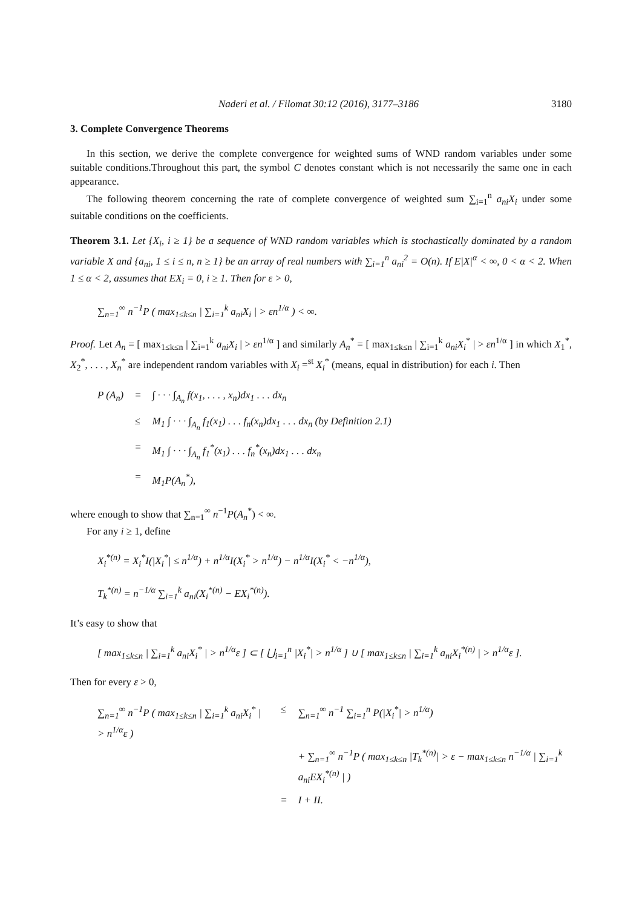Naderi et al. / Filomat 30:12 (2016), 3177–3186 3180
3. Complete Convergence Theorems
In this section, we derive the complete convergence for weighted sums of WND random variables under some suitable conditions.Throughout this part, the symbol C denotes constant which is not necessarily the same one in each appearance.
The following theorem concerning the rate of complete convergence of weighted sum ∑<sub>i=1</sub><sup>n</sup> a<sub>ni</sub>X<sub>i</sub> under some suitable conditions on the coefficients.
Theorem 3.1. Let {X<sub>i</sub>, i ≥ 1} be a sequence of WND random variables which is stochastically dominated by a random variable X and {a<sub>ni</sub>, 1 ≤ i ≤ n, n ≥ 1} be an array of real numbers with ∑<sub>i=1</sub><sup>n</sup> a<sub>ni</sub><sup>2</sup> = O(n). If E|X|<sup>α</sup> < ∞, 0 < α < 2. When 1 ≤ α < 2, assumes that EX<sub>i</sub> = 0, i ≥ 1. Then for ε > 0,
∑<sub>n=1</sub><sup>∞</sup> n<sup>−1</sup>P ( max<sub>1≤k≤n</sub> | ∑<sub>i=1</sub><sup>k</sup> a<sub>ni</sub>X<sub>i</sub> | > εn<sup>1/α</sup> ) < ∞.
Proof. Let A<sub>n</sub> = [ max<sub>1≤k≤n</sub> | ∑<sub>i=1</sub><sup>k</sup> a<sub>ni</sub>X<sub>i</sub> | > εn<sup>1/α</sup> ] and similarly A<sub>n</sub><sup>*</sup> = [ max<sub>1≤k≤n</sub> | ∑<sub>i=1</sub><sup>k</sup> a<sub>ni</sub>X<sub>i</sub><sup>*</sup> | > εn<sup>1/α</sup> ] in which X<sub>1</sub><sup>*</sup>, X<sub>2</sub><sup>*</sup>, . . . , X<sub>n</sub><sup>*</sup> are independent random variables with X<sub>i</sub> =<sup>st</sup> X<sub>i</sub><sup>*</sup> (means, equal in distribution) for each i. Then
| P (A<sub>n</sub>) | = | ∫ · · · ∫<sub>A<sub>n</sub></sub> f(x<sub>1</sub>, . . . , x<sub>n</sub>)dx<sub>1</sub> . . . dx<sub>n</sub> |
| | ≤ | M<sub>1</sub> ∫ · · · ∫<sub>A<sub>n</sub></sub> f<sub>1</sub>(x<sub>1</sub>) . . . f<sub>n</sub>(x<sub>n</sub>)dx<sub>1</sub> . . . dx<sub>n</sub> (by Definition 2.1) |
| | = | M<sub>1</sub> ∫ · · · ∫<sub>A<sub>n</sub></sub> f<sub>1</sub><sup>*</sup>(x<sub>1</sub>) . . . f<sub>n</sub><sup>*</sup>(x<sub>n</sub>)dx<sub>1</sub> . . . dx<sub>n</sub> |
| | = | M<sub>1</sub>P(A<sub>n</sub><sup>*</sup>), |
where enough to show that ∑<sub>n=1</sub><sup>∞</sup> n<sup>−1</sup>P(A<sub>n</sub><sup>*</sup>) < ∞.
For any i ≥ 1, define
X<sub>i</sub><sup>*(n)</sup> = X<sub>i</sub><sup>*</sup>I(|X<sub>i</sub><sup>*</sup>| ≤ n<sup>1/α</sup>) + n<sup>1/α</sup>I(X<sub>i</sub><sup>*</sup> > n<sup>1/α</sup>) − n<sup>1/α</sup>I(X<sub>i</sub><sup>*</sup> < −n<sup>1/α</sup>),
T<sub>k</sub><sup>*(n)</sup> = n<sup>−1/α</sup> ∑<sub>i=1</sub><sup>k</sup> a<sub>ni</sub>(X<sub>i</sub><sup>*(n)</sup> − EX<sub>i</sub><sup>*(n)</sup>).
It’s easy to show that
[ max<sub>1≤k≤n</sub> | ∑<sub>i=1</sub><sup>k</sup> a<sub>ni</sub>X<sub>i</sub><sup>*</sup> | > n<sup>1/α</sup>ε ] ⊂ [ ⋃<sub>i=1</sub><sup>n</sup> |X<sub>i</sub><sup>*</sup>| > n<sup>1/α</sup> ] ∪ [ max<sub>1≤k≤n</sub> | ∑<sub>i=1</sub><sup>k</sup> a<sub>ni</sub>X<sub>i</sub><sup>*(n)</sup> | > n<sup>1/α</sup>ε ].
Then for every ε > 0,
| ∑<sub>n=1</sub><sup>∞</sup> n<sup>−1</sup>P ( max<sub>1≤k≤n</sub> / ∑<sub>i=1</sub><sup>k</sup> a<sub>ni</sub>X<sub>i</sub><sup>*</sup> / > n<sup>1/α</sup>ε ) | ≤ | ∑<sub>n=1</sub><sup>∞</sup> n<sup>−1</sup> ∑<sub>i=1</sub><sup>n</sup> P(/X<sub>i</sub><sup>*</sup>/ > n<sup>1/α</sup>) |
| | | + ∑<sub>n=1</sub><sup>∞</sup> n<sup>−1</sup>P ( max<sub>1≤k≤n</sub> /T<sub>k</sub><sup>*(n)</sup>/ > ε − max<sub>1≤k≤n</sub> n<sup>−1/α</sup> / ∑<sub>i=1</sub><sup>k</sup> a<sub>ni</sub>EX<sub>i</sub><sup>*(n)</sup> / ) |
| | = | I + II. |